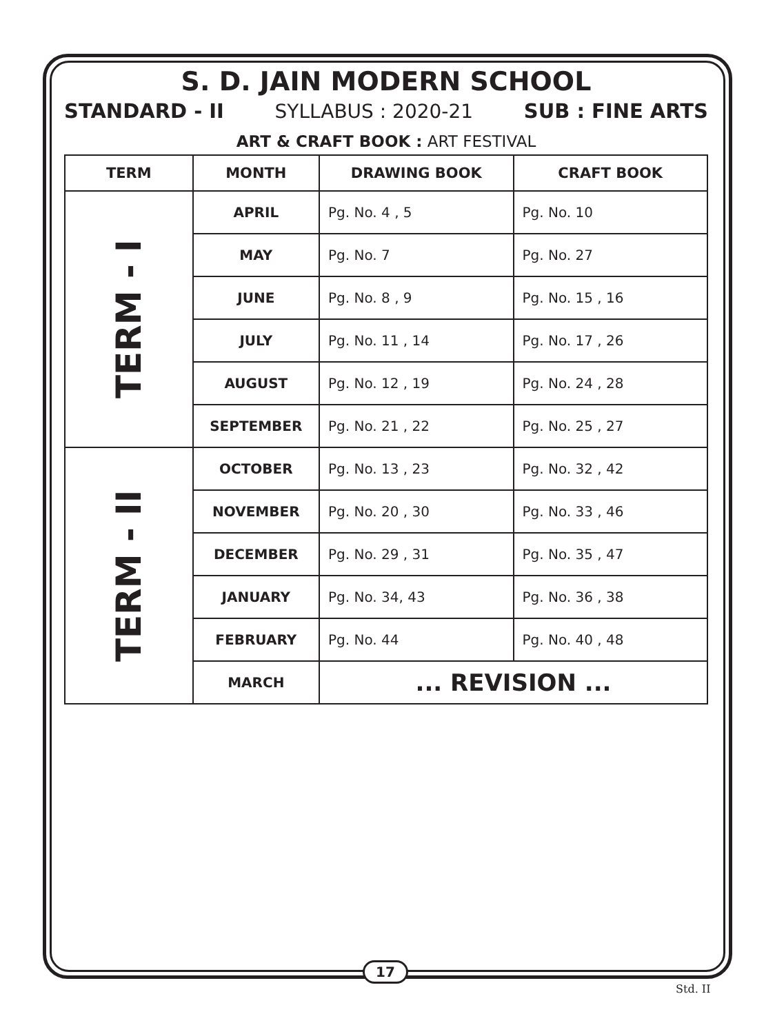S. D. JAIN MODERN SCHOOL
STANDARD - II SYLLABUS : 2020-21 SUB : FINE ARTS
ART & CRAFT BOOK : ART FESTIVAL
| TERM | MONTH | DRAWING BOOK | CRAFT BOOK |
| --- | --- | --- | --- |
| TERM - I | APRIL | Pg. No. 4 , 5 | Pg. No. 10 |
| | MAY | Pg. No. 7 | Pg. No. 27 |
| | JUNE | Pg. No. 8 , 9 | Pg. No. 15 , 16 |
| | JULY | Pg. No. 11 , 14 | Pg. No. 17 , 26 |
| | AUGUST | Pg. No. 12 , 19 | Pg. No. 24 , 28 |
| | SEPTEMBER | Pg. No. 21 , 22 | Pg. No. 25 , 27 |
| TERM - II | OCTOBER | Pg. No. 13 , 23 | Pg. No. 32 , 42 |
| | NOVEMBER | Pg. No. 20 , 30 | Pg. No. 33 , 46 |
| | DECEMBER | Pg. No. 29 , 31 | Pg. No. 35 , 47 |
| | JANUARY | Pg. No. 34, 43 | Pg. No. 36 , 38 |
| | FEBRUARY | Pg. No. 44 | Pg. No. 40 , 48 |
| | MARCH | ... REVISION ... | |
17
Std. II